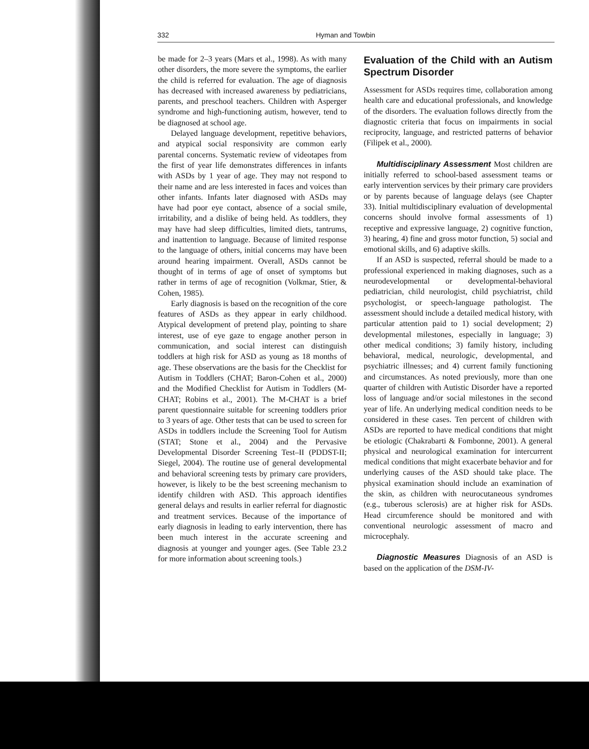332 Hyman and Towbin
be made for 2–3 years (Mars et al., 1998). As with many other disorders, the more severe the symptoms, the earlier the child is referred for evaluation. The age of diagnosis has decreased with increased awareness by pediatricians, parents, and preschool teachers. Children with Asperger syndrome and high-functioning autism, however, tend to be diagnosed at school age.
Delayed language development, repetitive behaviors, and atypical social responsivity are common early parental concerns. Systematic review of videotapes from the first of year life demonstrates differences in infants with ASDs by 1 year of age. They may not respond to their name and are less interested in faces and voices than other infants. Infants later diagnosed with ASDs may have had poor eye contact, absence of a social smile, irritability, and a dislike of being held. As toddlers, they may have had sleep difficulties, limited diets, tantrums, and inattention to language. Because of limited response to the language of others, initial concerns may have been around hearing impairment. Overall, ASDs cannot be thought of in terms of age of onset of symptoms but rather in terms of age of recognition (Volkmar, Stier, & Cohen, 1985).
Early diagnosis is based on the recognition of the core features of ASDs as they appear in early childhood. Atypical development of pretend play, pointing to share interest, use of eye gaze to engage another person in communication, and social interest can distinguish toddlers at high risk for ASD as young as 18 months of age. These observations are the basis for the Checklist for Autism in Toddlers (CHAT; Baron-Cohen et al., 2000) and the Modified Checklist for Autism in Toddlers (M-CHAT; Robins et al., 2001). The M-CHAT is a brief parent questionnaire suitable for screening toddlers prior to 3 years of age. Other tests that can be used to screen for ASDs in toddlers include the Screening Tool for Autism (STAT; Stone et al., 2004) and the Pervasive Developmental Disorder Screening Test–II (PDDST-II; Siegel, 2004). The routine use of general developmental and behavioral screening tests by primary care providers, however, is likely to be the best screening mechanism to identify children with ASD. This approach identifies general delays and results in earlier referral for diagnostic and treatment services. Because of the importance of early diagnosis in leading to early intervention, there has been much interest in the accurate screening and diagnosis at younger and younger ages. (See Table 23.2 for more information about screening tools.)
Evaluation of the Child with an Autism Spectrum Disorder
Assessment for ASDs requires time, collaboration among health care and educational professionals, and knowledge of the disorders. The evaluation follows directly from the diagnostic criteria that focus on impairments in social reciprocity, language, and restricted patterns of behavior (Filipek et al., 2000).
Multidisciplinary Assessment Most children are initially referred to school-based assessment teams or early intervention services by their primary care providers or by parents because of language delays (see Chapter 33). Initial multidisciplinary evaluation of developmental concerns should involve formal assessments of 1) receptive and expressive language, 2) cognitive function, 3) hearing, 4) fine and gross motor function, 5) social and emotional skills, and 6) adaptive skills.
If an ASD is suspected, referral should be made to a professional experienced in making diagnoses, such as a neurodevelopmental or developmental-behavioral pediatrician, child neurologist, child psychiatrist, child psychologist, or speech-language pathologist. The assessment should include a detailed medical history, with particular attention paid to 1) social development; 2) developmental milestones, especially in language; 3) other medical conditions; 3) family history, including behavioral, medical, neurologic, developmental, and psychiatric illnesses; and 4) current family functioning and circumstances. As noted previously, more than one quarter of children with Autistic Disorder have a reported loss of language and/or social milestones in the second year of life. An underlying medical condition needs to be considered in these cases. Ten percent of children with ASDs are reported to have medical conditions that might be etiologic (Chakrabarti & Fombonne, 2001). A general physical and neurological examination for intercurrent medical conditions that might exacerbate behavior and for underlying causes of the ASD should take place. The physical examination should include an examination of the skin, as children with neurocutaneous syndromes (e.g., tuberous sclerosis) are at higher risk for ASDs. Head circumference should be monitored and with conventional neurologic assessment of macro and microcephaly.
Diagnostic Measures Diagnosis of an ASD is based on the application of the DSM-IV-